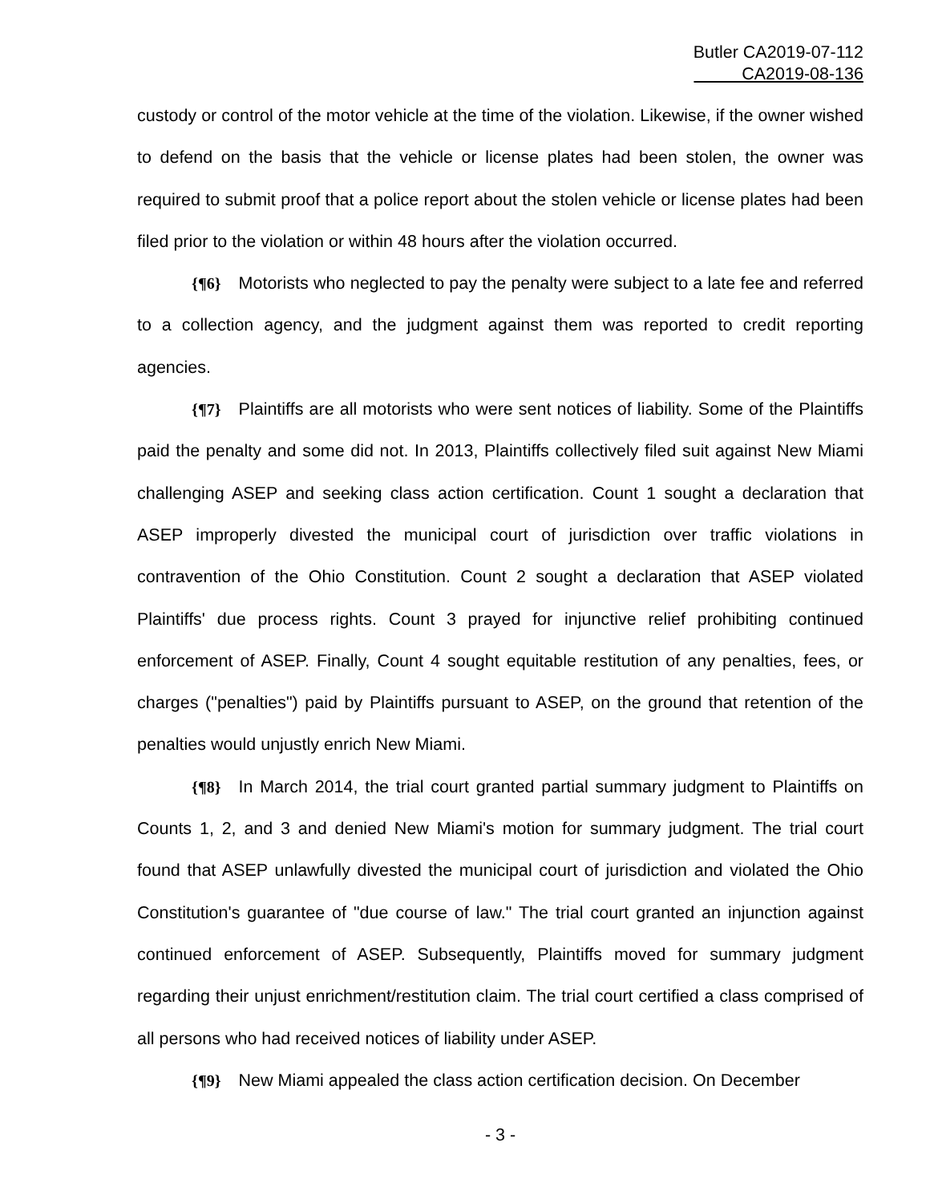Butler CA2019-07-112
CA2019-08-136
custody or control of the motor vehicle at the time of the violation. Likewise, if the owner wished to defend on the basis that the vehicle or license plates had been stolen, the owner was required to submit proof that a police report about the stolen vehicle or license plates had been filed prior to the violation or within 48 hours after the violation occurred.
{¶6} Motorists who neglected to pay the penalty were subject to a late fee and referred to a collection agency, and the judgment against them was reported to credit reporting agencies.
{¶7} Plaintiffs are all motorists who were sent notices of liability. Some of the Plaintiffs paid the penalty and some did not. In 2013, Plaintiffs collectively filed suit against New Miami challenging ASEP and seeking class action certification. Count 1 sought a declaration that ASEP improperly divested the municipal court of jurisdiction over traffic violations in contravention of the Ohio Constitution. Count 2 sought a declaration that ASEP violated Plaintiffs' due process rights. Count 3 prayed for injunctive relief prohibiting continued enforcement of ASEP. Finally, Count 4 sought equitable restitution of any penalties, fees, or charges ("penalties") paid by Plaintiffs pursuant to ASEP, on the ground that retention of the penalties would unjustly enrich New Miami.
{¶8} In March 2014, the trial court granted partial summary judgment to Plaintiffs on Counts 1, 2, and 3 and denied New Miami's motion for summary judgment. The trial court found that ASEP unlawfully divested the municipal court of jurisdiction and violated the Ohio Constitution's guarantee of "due course of law." The trial court granted an injunction against continued enforcement of ASEP. Subsequently, Plaintiffs moved for summary judgment regarding their unjust enrichment/restitution claim. The trial court certified a class comprised of all persons who had received notices of liability under ASEP.
{¶9} New Miami appealed the class action certification decision. On December
- 3 -